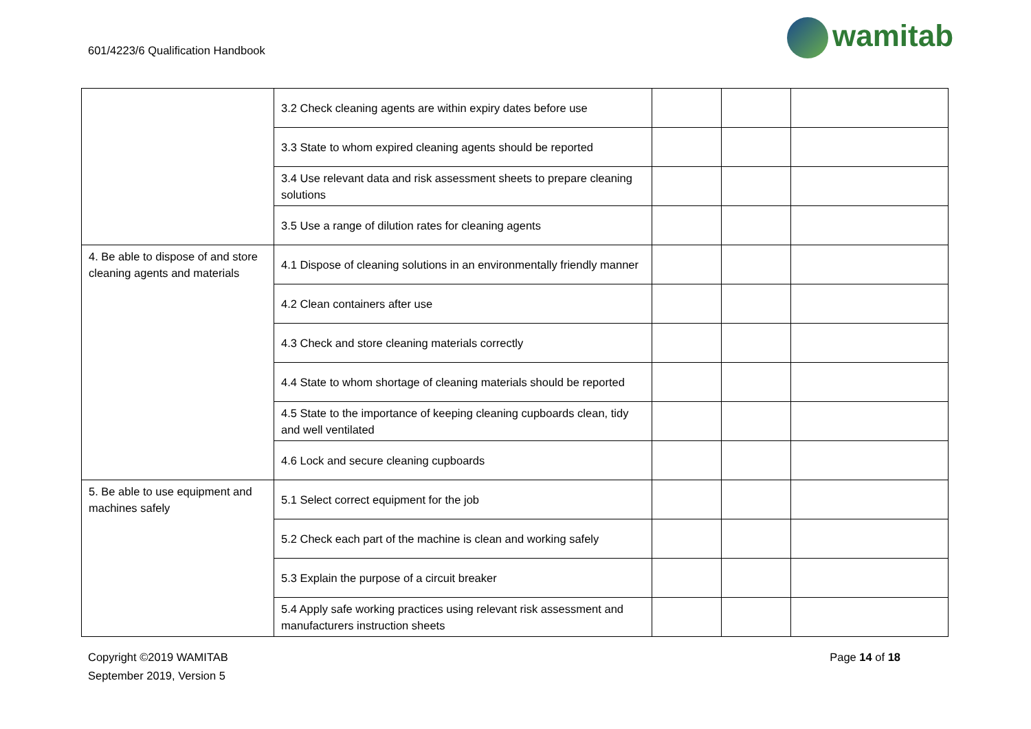601/4223/6 Qualification Handbook
wamitab
| | 3.2 Check cleaning agents are within expiry dates before use | | | |
| | 3.3 State to whom expired cleaning agents should be reported | | | |
| | 3.4 Use relevant data and risk assessment sheets to prepare cleaning solutions | | | |
| | 3.5 Use a range of dilution rates for cleaning agents | | | |
| 4. Be able to dispose of and store cleaning agents and materials | 4.1 Dispose of cleaning solutions in an environmentally friendly manner | | | |
| | 4.2 Clean containers after use | | | |
| | 4.3 Check and store cleaning materials correctly | | | |
| | 4.4 State to whom shortage of cleaning materials should be reported | | | |
| | 4.5 State to the importance of keeping cleaning cupboards clean, tidy and well ventilated | | | |
| | 4.6 Lock and secure cleaning cupboards | | | |
| 5. Be able to use equipment and machines safely | 5.1 Select correct equipment for the job | | | |
| | 5.2 Check each part of the machine is clean and working safely | | | |
| | 5.3 Explain the purpose of a circuit breaker | | | |
| | 5.4 Apply safe working practices using relevant risk assessment and manufacturers instruction sheets | | | |
Copyright ©2019 WAMITAB
September 2019, Version 5
Page 14 of 18